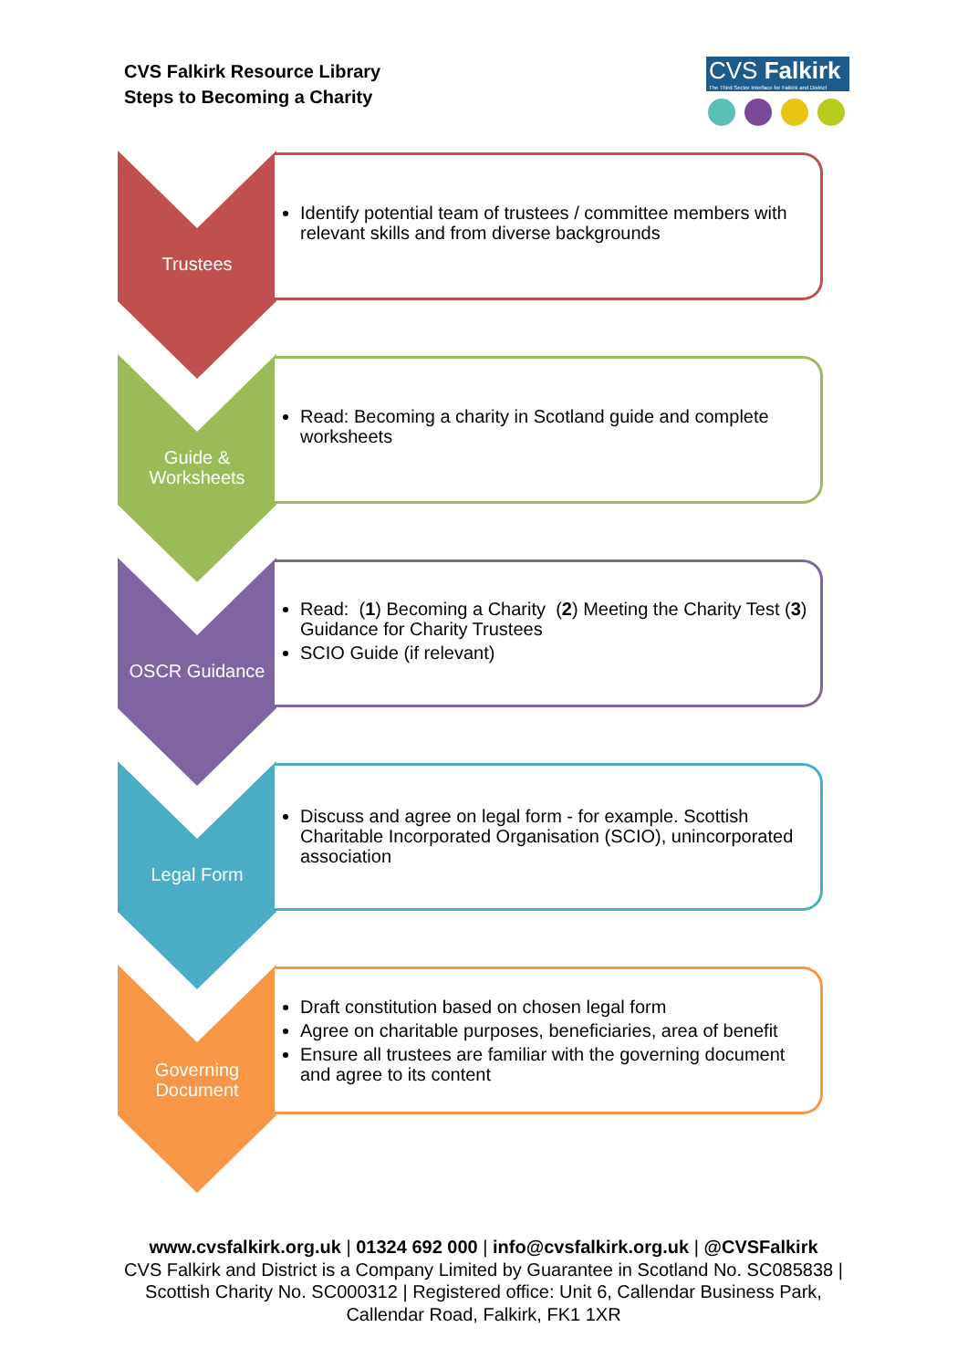CVS Falkirk Resource Library
Steps to Becoming a Charity
CVS Falkirk
The Third Sector Interface for Falkirk and District
Trustees
Identify potential team of trustees / committee members with relevant skills and from diverse backgrounds
Guide &
Worksheets
Read: Becoming a charity in Scotland guide and complete worksheets
OSCR Guidance
Read: (1) Becoming a Charity (2) Meeting the Charity Test (3) Guidance for Charity Trustees
SCIO Guide (if relevant)
Legal Form
Discuss and agree on legal form - for example. Scottish Charitable Incorporated Organisation (SCIO), unincorporated association
Governing
Document
Draft constitution based on chosen legal form
Agree on charitable purposes, beneficiaries, area of benefit
Ensure all trustees are familiar with the governing document and agree to its content
www.cvsfalkirk.org.uk | 01324 692 000 | info@cvsfalkirk.org.uk | @CVSFalkirk
CVS Falkirk and District is a Company Limited by Guarantee in Scotland No. SC085838 | Scottish Charity No. SC000312 | Registered office: Unit 6, Callendar Business Park, Callendar Road, Falkirk, FK1 1XR